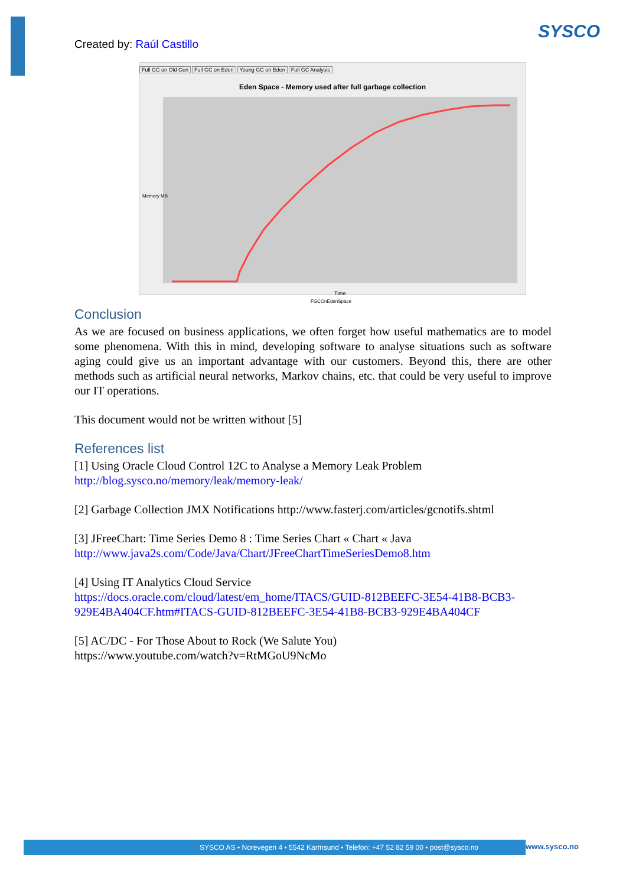SYSCO
Created by: Raúl Castillo
Full GC on Old Gen Full GC on Eden Young GC on Eden Full GC Analysis
Eden Space - Memory used after full garbage collection
Memory MB
Time
FGCOnEdenSpace
Conclusion
As we are focused on business applications, we often forget how useful mathematics are to model some phenomena. With this in mind, developing software to analyse situations such as software aging could give us an important advantage with our customers. Beyond this, there are other methods such as artificial neural networks, Markov chains, etc. that could be very useful to improve our IT operations.
This document would not be written without [5]
References list
[1] Using Oracle Cloud Control 12C to Analyse a Memory Leak Problem
http://blog.sysco.no/memory/leak/memory-leak/
[2] Garbage Collection JMX Notifications http://www.fasterj.com/articles/gcnotifs.shtml
[3] JFreeChart: Time Series Demo 8 : Time Series Chart « Chart « Java
http://www.java2s.com/Code/Java/Chart/JFreeChartTimeSeriesDemo8.htm
[4] Using IT Analytics Cloud Service
https://docs.oracle.com/cloud/latest/em_home/ITACS/GUID-812BEEFC-3E54-41B8-BCB3-929E4BA404CF.htm#ITACS-GUID-812BEEFC-3E54-41B8-BCB3-929E4BA404CF
[5] AC/DC - For Those About to Rock (We Salute You)
https://www.youtube.com/watch?v=RtMGoU9NcMo
SYSCO AS • Norevegen 4 • 5542 Karmsund • Telefon: +47 52 82 59 00 • post@sysco.no www.sysco.no